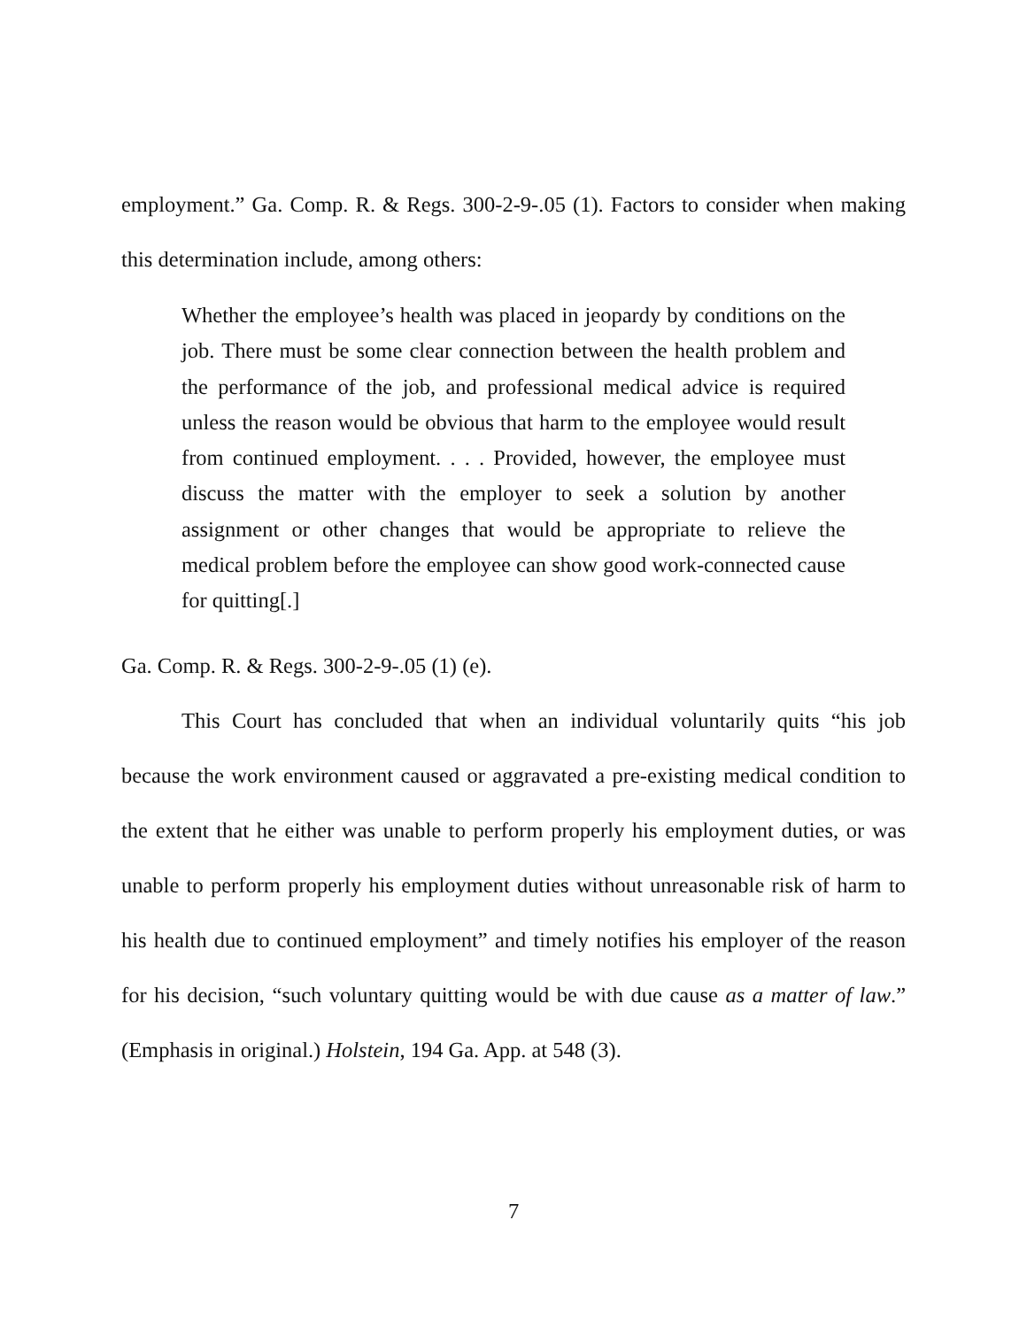employment.” Ga. Comp. R. & Regs. 300-2-9-.05 (1). Factors to consider when making this determination include, among others:
Whether the employee’s health was placed in jeopardy by conditions on the job. There must be some clear connection between the health problem and the performance of the job, and professional medical advice is required unless the reason would be obvious that harm to the employee would result from continued employment. . . . Provided, however, the employee must discuss the matter with the employer to seek a solution by another assignment or other changes that would be appropriate to relieve the medical problem before the employee can show good work-connected cause for quitting[.]
Ga. Comp. R. & Regs. 300-2-9-.05 (1) (e).
This Court has concluded that when an individual voluntarily quits “his job because the work environment caused or aggravated a pre-existing medical condition to the extent that he either was unable to perform properly his employment duties, or was unable to perform properly his employment duties without unreasonable risk of harm to his health due to continued employment” and timely notifies his employer of the reason for his decision, “such voluntary quitting would be with due cause as a matter of law.” (Emphasis in original.) Holstein, 194 Ga. App. at 548 (3).
7